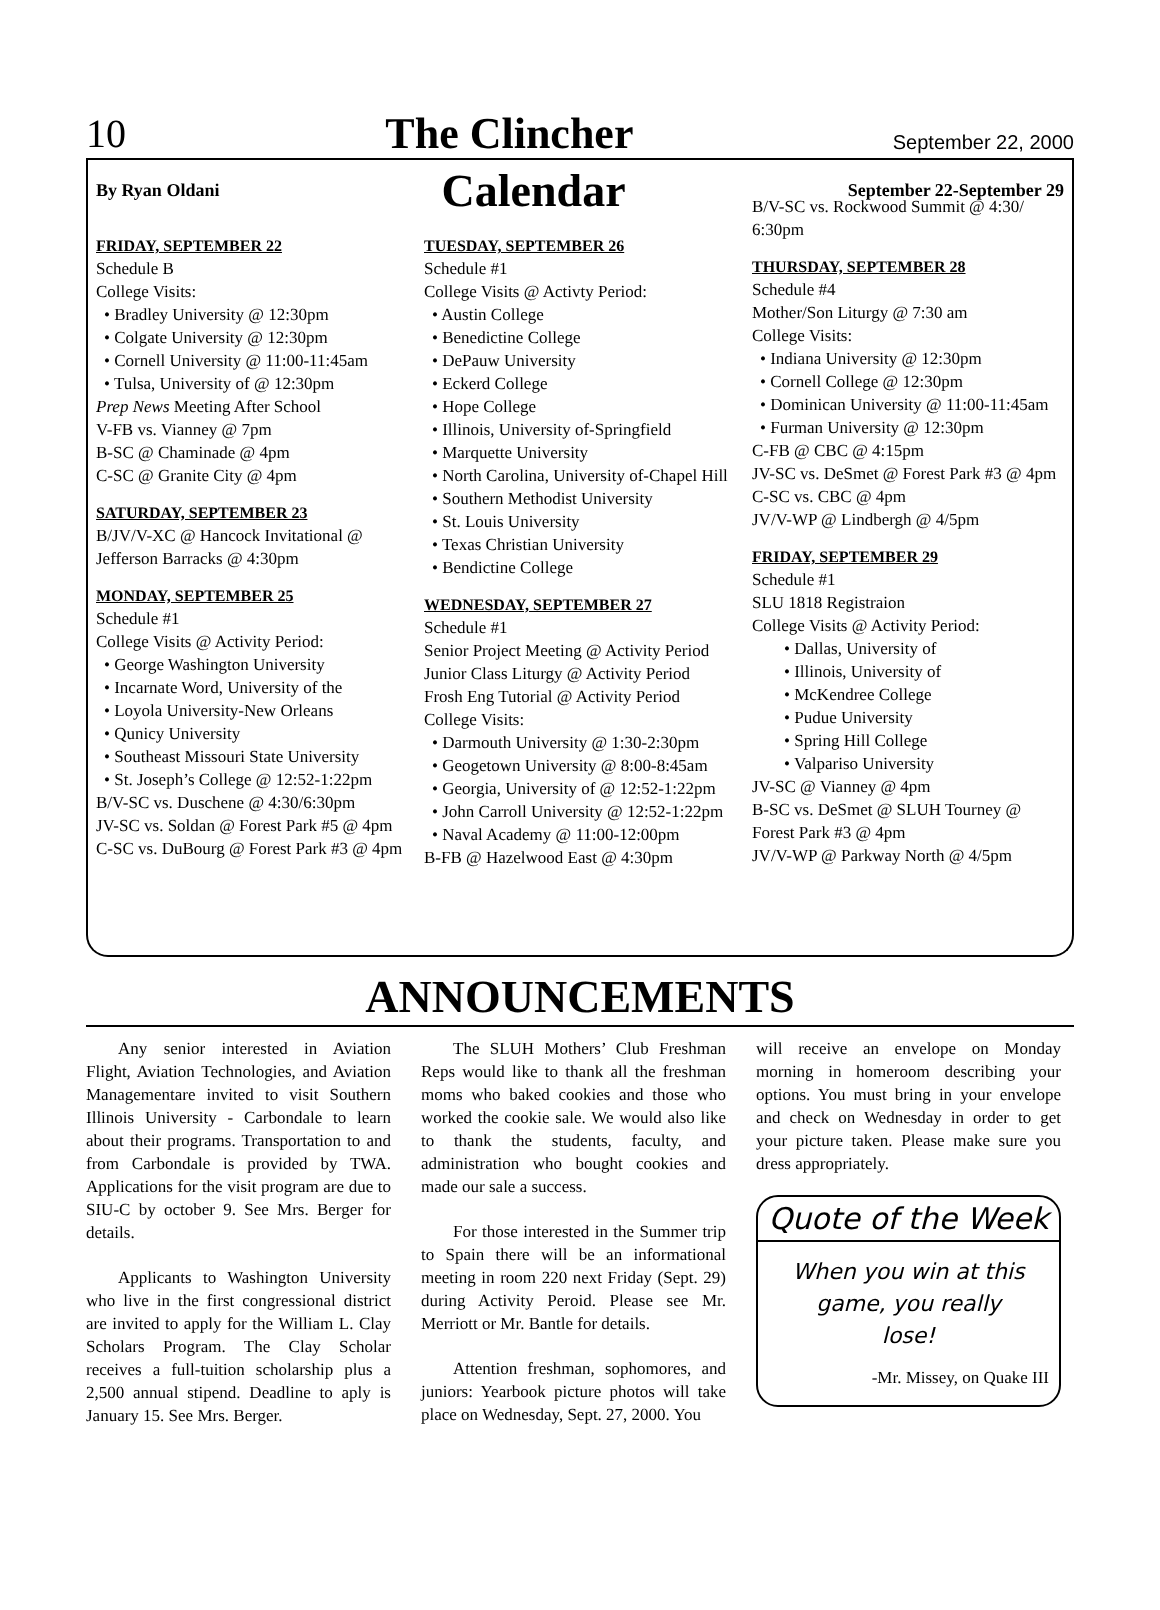10 The Clincher September 22, 2000
By Ryan Oldani Calendar September 22-September 29
FRIDAY, SEPTEMBER 22
Schedule B
College Visits:
• Bradley University @ 12:30pm
• Colgate University @ 12:30pm
• Cornell University @ 11:00-11:45am
• Tulsa, University of @ 12:30pm
Prep News Meeting After School
V-FB vs. Vianney @ 7pm
B-SC @ Chaminade @ 4pm
C-SC @ Granite City @ 4pm
SATURDAY, SEPTEMBER 23
B/JV/V-XC @ Hancock Invitational @ Jefferson Barracks @ 4:30pm
MONDAY, SEPTEMBER 25
Schedule #1
College Visits @ Activity Period:
• George Washington University
• Incarnate Word, University of the
• Loyola University-New Orleans
• Qunicy University
• Southeast Missouri State University
• St. Joseph’s College @ 12:52-1:22pm
B/V-SC vs. Duschene @ 4:30/6:30pm
JV-SC vs. Soldan @ Forest Park #5 @ 4pm
C-SC vs. DuBourg @ Forest Park #3 @ 4pm
TUESDAY, SEPTEMBER 26
Schedule #1
College Visits @ Activty Period:
• Austin College
• Benedictine College
• DePauw University
• Eckerd College
• Hope College
• Illinois, University of-Springfield
• Marquette University
• North Carolina, University of-Chapel Hill
• Southern Methodist University
• St. Louis University
• Texas Christian University
• Bendictine College
WEDNESDAY, SEPTEMBER 27
Schedule #1
Senior Project Meeting @ Activity Period
Junior Class Liturgy @ Activity Period
Frosh Eng Tutorial @ Activity Period
College Visits:
• Darmouth University @ 1:30-2:30pm
• Geogetown University @ 8:00-8:45am
• Georgia, University of @ 12:52-1:22pm
• John Carroll University @ 12:52-1:22pm
• Naval Academy @ 11:00-12:00pm
B-FB @ Hazelwood East @ 4:30pm
B/V-SC vs. Rockwood Summit @ 4:30/ 6:30pm
THURSDAY, SEPTEMBER 28
Schedule #4
Mother/Son Liturgy @ 7:30 am
College Visits:
• Indiana University @ 12:30pm
• Cornell College @ 12:30pm
• Dominican University @ 11:00-11:45am
• Furman University @ 12:30pm
C-FB @ CBC @ 4:15pm
JV-SC vs. DeSmet @ Forest Park #3 @ 4pm
C-SC vs. CBC @ 4pm
JV/V-WP @ Lindbergh @ 4/5pm
FRIDAY, SEPTEMBER 29
Schedule #1
SLU 1818 Registraion
College Visits @ Activity Period:
• Dallas, University of
• Illinois, University of
• McKendree College
• Pudue University
• Spring Hill College
• Valpariso University
JV-SC @ Vianney @ 4pm
B-SC vs. DeSmet @ SLUH Tourney @ Forest Park #3 @ 4pm
JV/V-WP @ Parkway North @ 4/5pm
ANNOUNCEMENTS
Any senior interested in Aviation Flight, Aviation Technologies, and Aviation Managementare invited to visit Southern Illinois University - Carbondale to learn about their programs. Transportation to and from Carbondale is provided by TWA. Applications for the visit program are due to SIU-C by october 9. See Mrs. Berger for details.
Applicants to Washington University who live in the first congressional district are invited to apply for the William L. Clay Scholars Program. The Clay Scholar receives a full-tuition scholarship plus a 2,500 annual stipend. Deadline to aply is January 15. See Mrs. Berger.
The SLUH Mothers’ Club Freshman Reps would like to thank all the freshman moms who baked cookies and those who worked the cookie sale. We would also like to thank the students, faculty, and administration who bought cookies and made our sale a success.
For those interested in the Summer trip to Spain there will be an informational meeting in room 220 next Friday (Sept. 29) during Activity Peroid. Please see Mr. Merriott or Mr. Bantle for details.
Attention freshman, sophomores, and juniors: Yearbook picture photos will take place on Wednesday, Sept. 27, 2000. You
will receive an envelope on Monday morning in homeroom describing your options. You must bring in your envelope and check on Wednesday in order to get your picture taken. Please make sure you dress appropriately.
Quote of the Week
When you win at this game, you really lose!
-Mr. Missey, on Quake III